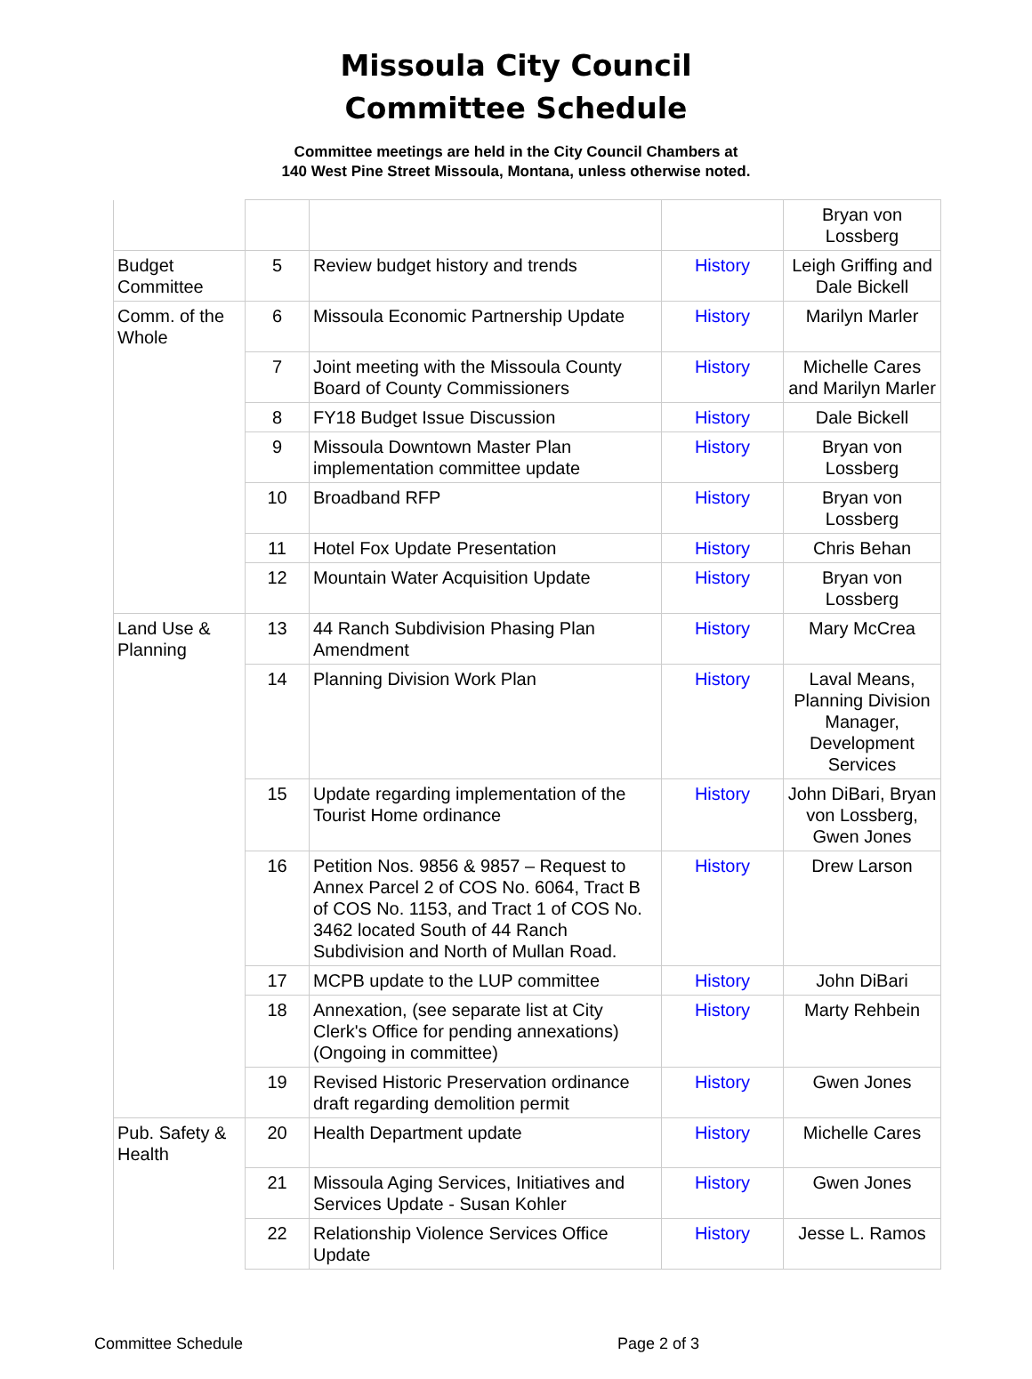Missoula City Council
Committee Schedule
Committee meetings are held in the City Council Chambers at
140 West Pine Street Missoula, Montana, unless otherwise noted.
| | | | | Bryan von Lossberg |
| Budget Committee | 5 | Review budget history and trends | History | Leigh Griffing and Dale Bickell |
| Comm. of the Whole | 6 | Missoula Economic Partnership Update | History | Marilyn Marler |
| | 7 | Joint meeting with the Missoula County Board of County Commissioners | History | Michelle Cares and Marilyn Marler |
| | 8 | FY18 Budget Issue Discussion | History | Dale Bickell |
| | 9 | Missoula Downtown Master Plan implementation committee update | History | Bryan von Lossberg |
| | 10 | Broadband RFP | History | Bryan von Lossberg |
| | 11 | Hotel Fox Update Presentation | History | Chris Behan |
| | 12 | Mountain Water Acquisition Update | History | Bryan von Lossberg |
| Land Use & Planning | 13 | 44 Ranch Subdivision Phasing Plan Amendment | History | Mary McCrea |
| | 14 | Planning Division Work Plan | History | Laval Means, Planning Division Manager, Development Services |
| | 15 | Update regarding implementation of the Tourist Home ordinance | History | John DiBari, Bryan von Lossberg, Gwen Jones |
| | 16 | Petition Nos. 9856 & 9857 – Request to Annex Parcel 2 of COS No. 6064, Tract B of COS No. 1153, and Tract 1 of COS No. 3462 located South of 44 Ranch Subdivision and North of Mullan Road. | History | Drew Larson |
| | 17 | MCPB update to the LUP committee | History | John DiBari |
| | 18 | Annexation, (see separate list at City Clerk's Office for pending annexations) (Ongoing in committee) | History | Marty Rehbein |
| | 19 | Revised Historic Preservation ordinance draft regarding demolition permit | History | Gwen Jones |
| Pub. Safety & Health | 20 | Health Department update | History | Michelle Cares |
| | 21 | Missoula Aging Services, Initiatives and Services Update - Susan Kohler | History | Gwen Jones |
| | 22 | Relationship Violence Services Office Update | History | Jesse L. Ramos |
Committee Schedule Page 2 of 3